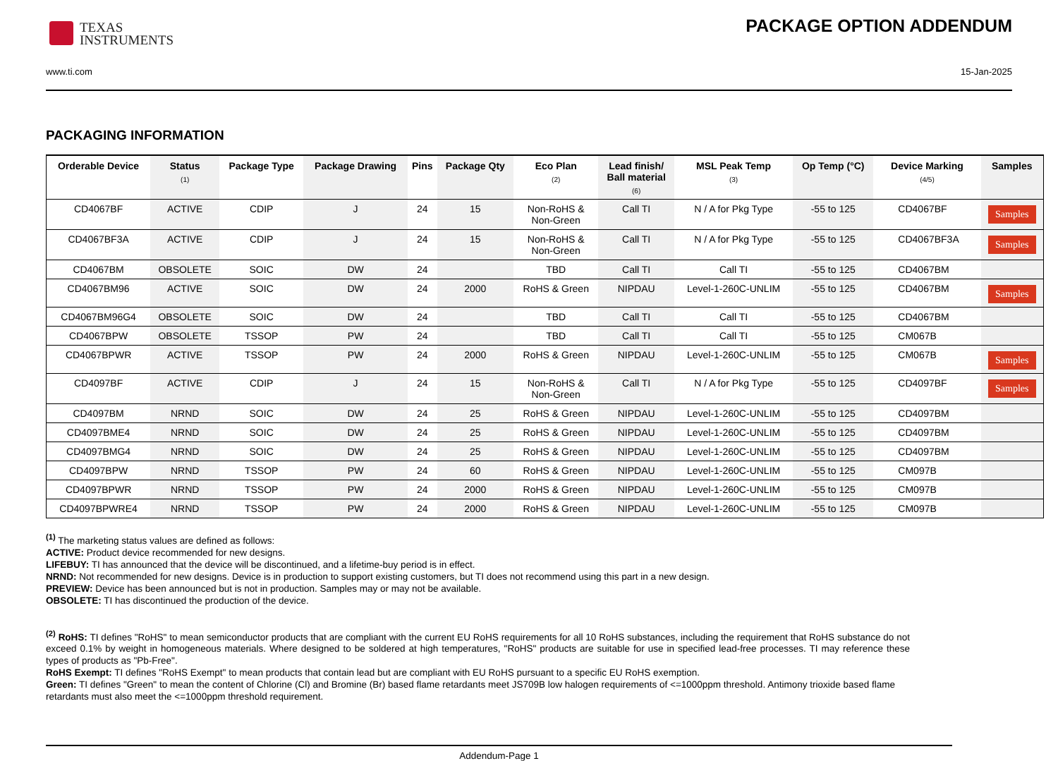TEXAS
INSTRUMENTS
PACKAGE OPTION ADDENDUM
www.ti.com 15-Jan-2025
PACKAGING INFORMATION
| Orderable Device | Status (1) | Package Type | Package Drawing | Pins | Package Qty | Eco Plan (2) | Lead finish/ Ball material (6) | MSL Peak Temp (3) | Op Temp (°C) | Device Marking (4/5) | Samples |
| --- | --- | --- | --- | --- | --- | --- | --- | --- | --- | --- | --- |
| CD4067BF | ACTIVE | CDIP | J | 24 | 15 | Non-RoHS & Non-Green | Call TI | N / A for Pkg Type | -55 to 125 | CD4067BF | Samples |
| CD4067BF3A | ACTIVE | CDIP | J | 24 | 15 | Non-RoHS & Non-Green | Call TI | N / A for Pkg Type | -55 to 125 | CD4067BF3A | Samples |
| CD4067BM | OBSOLETE | SOIC | DW | 24 | | TBD | Call TI | Call TI | -55 to 125 | CD4067BM | |
| CD4067BM96 | ACTIVE | SOIC | DW | 24 | 2000 | RoHS & Green | NIPDAU | Level-1-260C-UNLIM | -55 to 125 | CD4067BM | Samples |
| CD4067BM96G4 | OBSOLETE | SOIC | DW | 24 | | TBD | Call TI | Call TI | -55 to 125 | CD4067BM | |
| CD4067BPW | OBSOLETE | TSSOP | PW | 24 | | TBD | Call TI | Call TI | -55 to 125 | CM067B | |
| CD4067BPWR | ACTIVE | TSSOP | PW | 24 | 2000 | RoHS & Green | NIPDAU | Level-1-260C-UNLIM | -55 to 125 | CM067B | Samples |
| CD4097BF | ACTIVE | CDIP | J | 24 | 15 | Non-RoHS & Non-Green | Call TI | N / A for Pkg Type | -55 to 125 | CD4097BF | Samples |
| CD4097BM | NRND | SOIC | DW | 24 | 25 | RoHS & Green | NIPDAU | Level-1-260C-UNLIM | -55 to 125 | CD4097BM | |
| CD4097BME4 | NRND | SOIC | DW | 24 | 25 | RoHS & Green | NIPDAU | Level-1-260C-UNLIM | -55 to 125 | CD4097BM | |
| CD4097BMG4 | NRND | SOIC | DW | 24 | 25 | RoHS & Green | NIPDAU | Level-1-260C-UNLIM | -55 to 125 | CD4097BM | |
| CD4097BPW | NRND | TSSOP | PW | 24 | 60 | RoHS & Green | NIPDAU | Level-1-260C-UNLIM | -55 to 125 | CM097B | |
| CD4097BPWR | NRND | TSSOP | PW | 24 | 2000 | RoHS & Green | NIPDAU | Level-1-260C-UNLIM | -55 to 125 | CM097B | |
| CD4097BPWRE4 | NRND | TSSOP | PW | 24 | 2000 | RoHS & Green | NIPDAU | Level-1-260C-UNLIM | -55 to 125 | CM097B | |
<sup>(1)</sup> The marketing status values are defined as follows:
ACTIVE: Product device recommended for new designs.
LIFEBUY: TI has announced that the device will be discontinued, and a lifetime-buy period is in effect.
NRND: Not recommended for new designs. Device is in production to support existing customers, but TI does not recommend using this part in a new design.
PREVIEW: Device has been announced but is not in production. Samples may or may not be available.
OBSOLETE: TI has discontinued the production of the device.
<sup>(2)</sup> RoHS: TI defines "RoHS" to mean semiconductor products that are compliant with the current EU RoHS requirements for all 10 RoHS substances, including the requirement that RoHS substance do not exceed 0.1% by weight in homogeneous materials. Where designed to be soldered at high temperatures, "RoHS" products are suitable for use in specified lead-free processes. TI may reference these types of products as "Pb-Free".
RoHS Exempt: TI defines "RoHS Exempt" to mean products that contain lead but are compliant with EU RoHS pursuant to a specific EU RoHS exemption.
Green: TI defines "Green" to mean the content of Chlorine (Cl) and Bromine (Br) based flame retardants meet JS709B low halogen requirements of <=1000ppm threshold. Antimony trioxide based flame retardants must also meet the <=1000ppm threshold requirement.
Addendum-Page 1